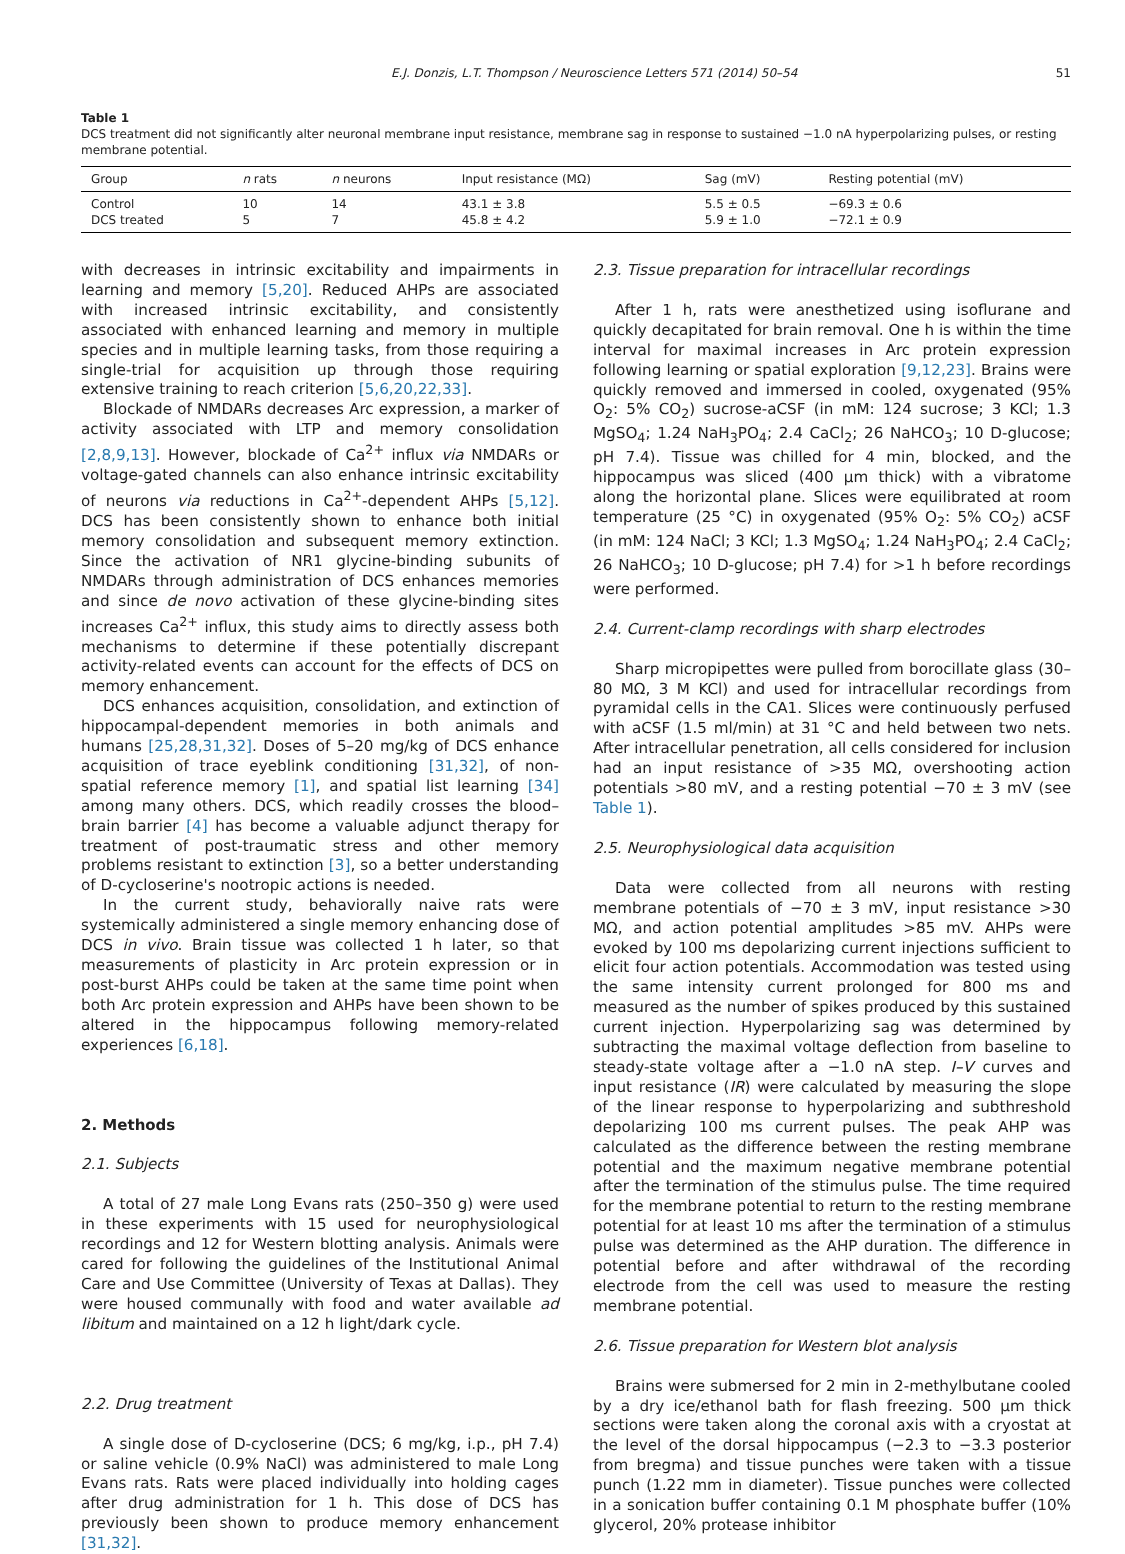E.J. Donzis, L.T. Thompson / Neuroscience Letters 571 (2014) 50–54 51
Table 1
DCS treatment did not significantly alter neuronal membrane input resistance, membrane sag in response to sustained −1.0 nA hyperpolarizing pulses, or resting membrane potential.
| Group | n rats | n neurons | Input resistance (MΩ) | Sag (mV) | Resting potential (mV) |
| --- | --- | --- | --- | --- | --- |
| Control | 10 | 14 | 43.1 ± 3.8 | 5.5 ± 0.5 | −69.3 ± 0.6 |
| DCS treated | 5 | 7 | 45.8 ± 4.2 | 5.9 ± 1.0 | −72.1 ± 0.9 |
with decreases in intrinsic excitability and impairments in learning and memory [5,20]. Reduced AHPs are associated with increased intrinsic excitability, and consistently associated with enhanced learning and memory in multiple species and in multiple learning tasks, from those requiring a single-trial for acquisition up through those requiring extensive training to reach criterion [5,6,20,22,33].
Blockade of NMDARs decreases Arc expression, a marker of activity associated with LTP and memory consolidation [2,8,9,13]. However, blockade of Ca<sup>2+</sup> influx via NMDARs or voltage-gated channels can also enhance intrinsic excitability of neurons via reductions in Ca<sup>2+</sup>-dependent AHPs [5,12]. DCS has been consistently shown to enhance both initial memory consolidation and subsequent memory extinction. Since the activation of NR1 glycine-binding subunits of NMDARs through administration of DCS enhances memories and since de novo activation of these glycine-binding sites increases Ca<sup>2+</sup> influx, this study aims to directly assess both mechanisms to determine if these potentially discrepant activity-related events can account for the effects of DCS on memory enhancement.
DCS enhances acquisition, consolidation, and extinction of hippocampal-dependent memories in both animals and humans [25,28,31,32]. Doses of 5–20 mg/kg of DCS enhance acquisition of trace eyeblink conditioning [31,32], of non-spatial reference memory [1], and spatial list learning [34] among many others. DCS, which readily crosses the blood–brain barrier [4] has become a valuable adjunct therapy for treatment of post-traumatic stress and other memory problems resistant to extinction [3], so a better understanding of D-cycloserine's nootropic actions is needed.
In the current study, behaviorally naive rats were systemically administered a single memory enhancing dose of DCS in vivo. Brain tissue was collected 1 h later, so that measurements of plasticity in Arc protein expression or in post-burst AHPs could be taken at the same time point when both Arc protein expression and AHPs have been shown to be altered in the hippocampus following memory-related experiences [6,18].
2. Methods
2.1. Subjects
A total of 27 male Long Evans rats (250–350 g) were used in these experiments with 15 used for neurophysiological recordings and 12 for Western blotting analysis. Animals were cared for following the guidelines of the Institutional Animal Care and Use Committee (University of Texas at Dallas). They were housed communally with food and water available ad libitum and maintained on a 12 h light/dark cycle.
2.2. Drug treatment
A single dose of D-cycloserine (DCS; 6 mg/kg, i.p., pH 7.4) or saline vehicle (0.9% NaCl) was administered to male Long Evans rats. Rats were placed individually into holding cages after drug administration for 1 h. This dose of DCS has previously been shown to produce memory enhancement [31,32].
2.3. Tissue preparation for intracellular recordings
After 1 h, rats were anesthetized using isoflurane and quickly decapitated for brain removal. One h is within the time interval for maximal increases in Arc protein expression following learning or spatial exploration [9,12,23]. Brains were quickly removed and immersed in cooled, oxygenated (95% O<sub>2</sub>: 5% CO<sub>2</sub>) sucrose-aCSF (in mM: 124 sucrose; 3 KCl; 1.3 MgSO<sub>4</sub>; 1.24 NaH<sub>3</sub>PO<sub>4</sub>; 2.4 CaCl<sub>2</sub>; 26 NaHCO<sub>3</sub>; 10 D-glucose; pH 7.4). Tissue was chilled for 4 min, blocked, and the hippocampus was sliced (400 μm thick) with a vibratome along the horizontal plane. Slices were equilibrated at room temperature (25 °C) in oxygenated (95% O<sub>2</sub>: 5% CO<sub>2</sub>) aCSF (in mM: 124 NaCl; 3 KCl; 1.3 MgSO<sub>4</sub>; 1.24 NaH<sub>3</sub>PO<sub>4</sub>; 2.4 CaCl<sub>2</sub>; 26 NaHCO<sub>3</sub>; 10 D-glucose; pH 7.4) for >1 h before recordings were performed.
2.4. Current-clamp recordings with sharp electrodes
Sharp micropipettes were pulled from borocillate glass (30–80 MΩ, 3 M KCl) and used for intracellular recordings from pyramidal cells in the CA1. Slices were continuously perfused with aCSF (1.5 ml/min) at 31 °C and held between two nets. After intracellular penetration, all cells considered for inclusion had an input resistance of >35 MΩ, overshooting action potentials >80 mV, and a resting potential −70 ± 3 mV (see Table 1).
2.5. Neurophysiological data acquisition
Data were collected from all neurons with resting membrane potentials of −70 ± 3 mV, input resistance >30 MΩ, and action potential amplitudes >85 mV. AHPs were evoked by 100 ms depolarizing current injections sufficient to elicit four action potentials. Accommodation was tested using the same intensity current prolonged for 800 ms and measured as the number of spikes produced by this sustained current injection. Hyperpolarizing sag was determined by subtracting the maximal voltage deflection from baseline to steady-state voltage after a −1.0 nA step. I–V curves and input resistance (IR) were calculated by measuring the slope of the linear response to hyperpolarizing and subthreshold depolarizing 100 ms current pulses. The peak AHP was calculated as the difference between the resting membrane potential and the maximum negative membrane potential after the termination of the stimulus pulse. The time required for the membrane potential to return to the resting membrane potential for at least 10 ms after the termination of a stimulus pulse was determined as the AHP duration. The difference in potential before and after withdrawal of the recording electrode from the cell was used to measure the resting membrane potential.
2.6. Tissue preparation for Western blot analysis
Brains were submersed for 2 min in 2-methylbutane cooled by a dry ice/ethanol bath for flash freezing. 500 μm thick sections were taken along the coronal axis with a cryostat at the level of the dorsal hippocampus (−2.3 to −3.3 posterior from bregma) and tissue punches were taken with a tissue punch (1.22 mm in diameter). Tissue punches were collected in a sonication buffer containing 0.1 M phosphate buffer (10% glycerol, 20% protease inhibitor